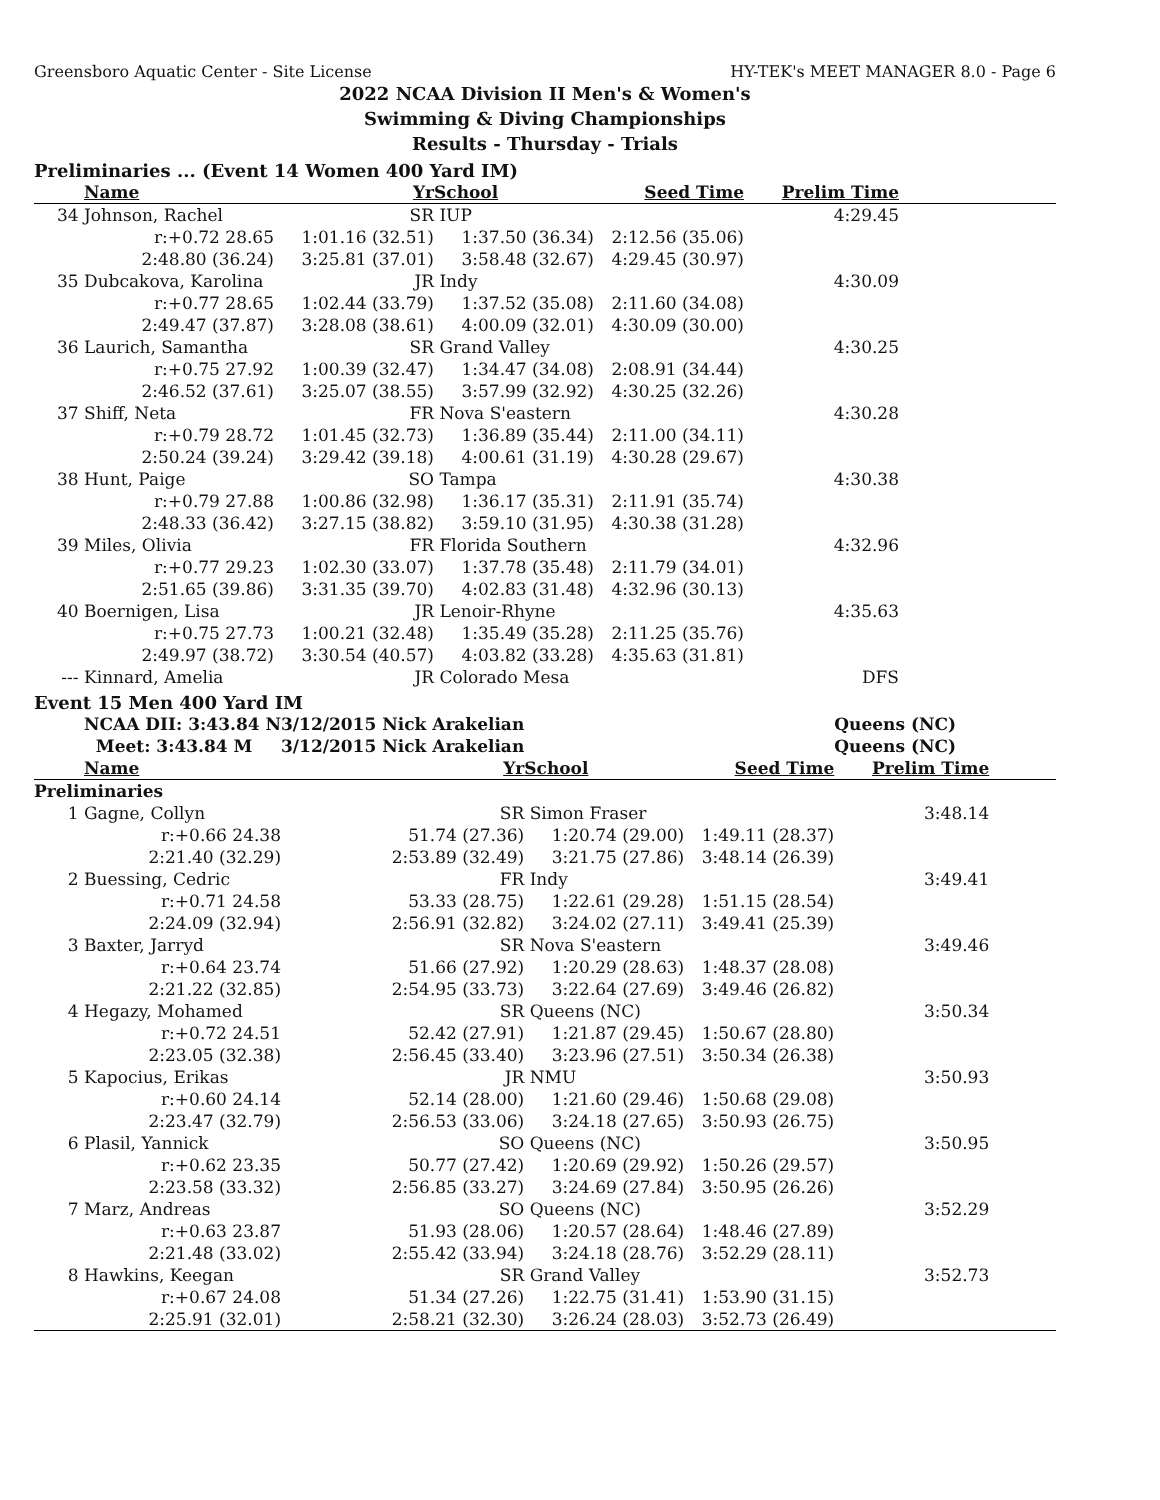Greensboro Aquatic Center - Site License HY-TEK's MEET MANAGER 8.0 - Page 6
2022 NCAA Division II Men's & Women's
Swimming & Diving Championships
Results - Thursday - Trials
Preliminaries ... (Event 14 Women 400 Yard IM)
| | Name | Yr | School | Seed Time | Prelim Time | |
| --- | --- | --- | --- | --- | --- | --- |
| 34 | Johnson, Rachel | SR | IUP | | 4:29.45 | |
| | r:+0.72 28.65 | 1:01.16 (32.51) | 1:37.50 (36.34) | 2:12.56 (35.06) | | |
| | 2:48.80 (36.24) | 3:25.81 (37.01) | 3:58.48 (32.67) | 4:29.45 (30.97) | | |
| 35 | Dubcakova, Karolina | JR | Indy | | 4:30.09 | |
| | r:+0.77 28.65 | 1:02.44 (33.79) | 1:37.52 (35.08) | 2:11.60 (34.08) | | |
| | 2:49.47 (37.87) | 3:28.08 (38.61) | 4:00.09 (32.01) | 4:30.09 (30.00) | | |
| 36 | Laurich, Samantha | SR | Grand Valley | | 4:30.25 | |
| | r:+0.75 27.92 | 1:00.39 (32.47) | 1:34.47 (34.08) | 2:08.91 (34.44) | | |
| | 2:46.52 (37.61) | 3:25.07 (38.55) | 3:57.99 (32.92) | 4:30.25 (32.26) | | |
| 37 | Shiff, Neta | FR | Nova S'eastern | | 4:30.28 | |
| | r:+0.79 28.72 | 1:01.45 (32.73) | 1:36.89 (35.44) | 2:11.00 (34.11) | | |
| | 2:50.24 (39.24) | 3:29.42 (39.18) | 4:00.61 (31.19) | 4:30.28 (29.67) | | |
| 38 | Hunt, Paige | SO | Tampa | | 4:30.38 | |
| | r:+0.79 27.88 | 1:00.86 (32.98) | 1:36.17 (35.31) | 2:11.91 (35.74) | | |
| | 2:48.33 (36.42) | 3:27.15 (38.82) | 3:59.10 (31.95) | 4:30.38 (31.28) | | |
| 39 | Miles, Olivia | FR | Florida Southern | | 4:32.96 | |
| | r:+0.77 29.23 | 1:02.30 (33.07) | 1:37.78 (35.48) | 2:11.79 (34.01) | | |
| | 2:51.65 (39.86) | 3:31.35 (39.70) | 4:02.83 (31.48) | 4:32.96 (30.13) | | |
| 40 | Boernigen, Lisa | JR | Lenoir-Rhyne | | 4:35.63 | |
| | r:+0.75 27.73 | 1:00.21 (32.48) | 1:35.49 (35.28) | 2:11.25 (35.76) | | |
| | 2:49.97 (38.72) | 3:30.54 (40.57) | 4:03.82 (33.28) | 4:35.63 (31.81) | | |
| --- | Kinnard, Amelia | JR | Colorado Mesa | | DFS | |
Event 15 Men 400 Yard IM
| | NCAA DII: 3:43.84 N | 3/12/2015 Nick Arakelian | | | Queens (NC) | |
| | Meet: 3:43.84 M | 3/12/2015 Nick Arakelian | | | Queens (NC) | |
| | Name | Yr | School | Seed Time | Prelim Time | |
| Preliminaries | | | | | | |
| 1 | Gagne, Collyn | SR | Simon Fraser | | 3:48.14 | |
| | r:+0.66 24.38 | 51.74 (27.36) | 1:20.74 (29.00) | 1:49.11 (28.37) | | |
| | 2:21.40 (32.29) | 2:53.89 (32.49) | 3:21.75 (27.86) | 3:48.14 (26.39) | | |
| 2 | Buessing, Cedric | FR | Indy | | 3:49.41 | |
| | r:+0.71 24.58 | 53.33 (28.75) | 1:22.61 (29.28) | 1:51.15 (28.54) | | |
| | 2:24.09 (32.94) | 2:56.91 (32.82) | 3:24.02 (27.11) | 3:49.41 (25.39) | | |
| 3 | Baxter, Jarryd | SR | Nova S'eastern | | 3:49.46 | |
| | r:+0.64 23.74 | 51.66 (27.92) | 1:20.29 (28.63) | 1:48.37 (28.08) | | |
| | 2:21.22 (32.85) | 2:54.95 (33.73) | 3:22.64 (27.69) | 3:49.46 (26.82) | | |
| 4 | Hegazy, Mohamed | SR | Queens (NC) | | 3:50.34 | |
| | r:+0.72 24.51 | 52.42 (27.91) | 1:21.87 (29.45) | 1:50.67 (28.80) | | |
| | 2:23.05 (32.38) | 2:56.45 (33.40) | 3:23.96 (27.51) | 3:50.34 (26.38) | | |
| 5 | Kapocius, Erikas | JR | NMU | | 3:50.93 | |
| | r:+0.60 24.14 | 52.14 (28.00) | 1:21.60 (29.46) | 1:50.68 (29.08) | | |
| | 2:23.47 (32.79) | 2:56.53 (33.06) | 3:24.18 (27.65) | 3:50.93 (26.75) | | |
| 6 | Plasil, Yannick | SO | Queens (NC) | | 3:50.95 | |
| | r:+0.62 23.35 | 50.77 (27.42) | 1:20.69 (29.92) | 1:50.26 (29.57) | | |
| | 2:23.58 (33.32) | 2:56.85 (33.27) | 3:24.69 (27.84) | 3:50.95 (26.26) | | |
| 7 | Marz, Andreas | SO | Queens (NC) | | 3:52.29 | |
| | r:+0.63 23.87 | 51.93 (28.06) | 1:20.57 (28.64) | 1:48.46 (27.89) | | |
| | 2:21.48 (33.02) | 2:55.42 (33.94) | 3:24.18 (28.76) | 3:52.29 (28.11) | | |
| 8 | Hawkins, Keegan | SR | Grand Valley | | 3:52.73 | |
| | r:+0.67 24.08 | 51.34 (27.26) | 1:22.75 (31.41) | 1:53.90 (31.15) | | |
| | 2:25.91 (32.01) | 2:58.21 (32.30) | 3:26.24 (28.03) | 3:52.73 (26.49) | | |